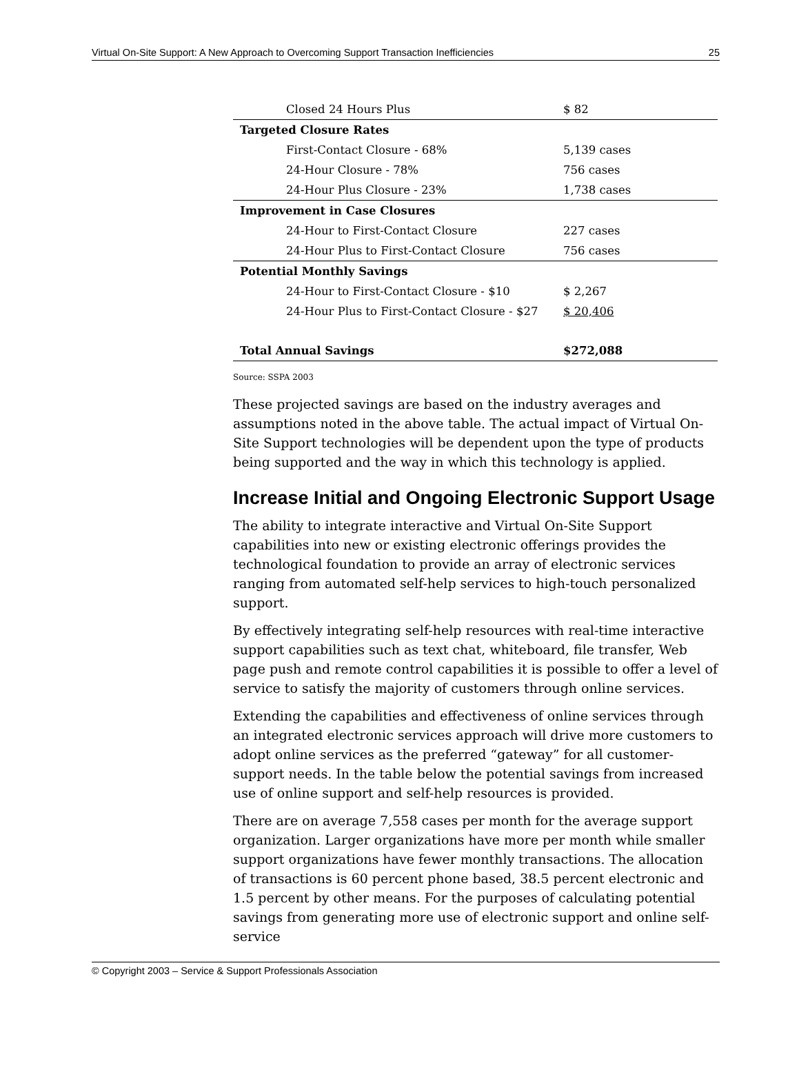Virtual On-Site Support: A New Approach to Overcoming Support Transaction Inefficiencies 25
| Closed 24 Hours Plus | $ 82 |
| Targeted Closure Rates | |
| First-Contact Closure - 68% | 5,139 cases |
| 24-Hour Closure - 78% | 756 cases |
| 24-Hour Plus Closure - 23% | 1,738 cases |
| Improvement in Case Closures | |
| 24-Hour to First-Contact Closure | 227 cases |
| 24-Hour Plus to First-Contact Closure | 756 cases |
| Potential Monthly Savings | |
| 24-Hour to First-Contact Closure - $10 | $ 2,267 |
| 24-Hour Plus to First-Contact Closure - $27 | $ 20,406 |
| Total Annual Savings | $272,088 |
Source: SSPA 2003
These projected savings are based on the industry averages and assumptions noted in the above table. The actual impact of Virtual On-Site Support technologies will be dependent upon the type of products being supported and the way in which this technology is applied.
Increase Initial and Ongoing Electronic Support Usage
The ability to integrate interactive and Virtual On-Site Support capabilities into new or existing electronic offerings provides the technological foundation to provide an array of electronic services ranging from automated self-help services to high-touch personalized support.
By effectively integrating self-help resources with real-time interactive support capabilities such as text chat, whiteboard, file transfer, Web page push and remote control capabilities it is possible to offer a level of service to satisfy the majority of customers through online services.
Extending the capabilities and effectiveness of online services through an integrated electronic services approach will drive more customers to adopt online services as the preferred “gateway” for all customer-support needs. In the table below the potential savings from increased use of online support and self-help resources is provided.
There are on average 7,558 cases per month for the average support organization. Larger organizations have more per month while smaller support organizations have fewer monthly transactions. The allocation of transactions is 60 percent phone based, 38.5 percent electronic and 1.5 percent by other means. For the purposes of calculating potential savings from generating more use of electronic support and online self-service
© Copyright 2003 – Service & Support Professionals Association